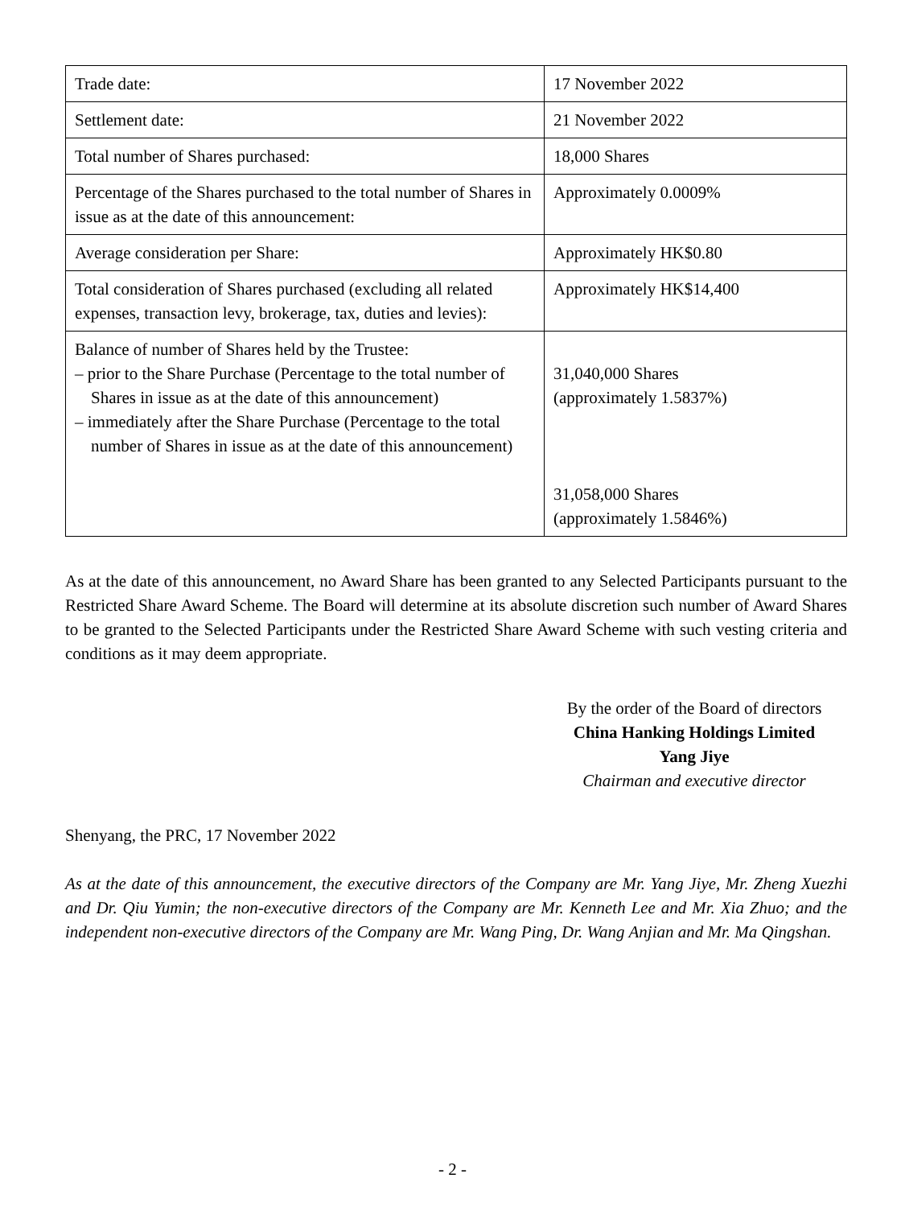| Trade date: | 17 November 2022 |
| Settlement date: | 21 November 2022 |
| Total number of Shares purchased: | 18,000 Shares |
| Percentage of the Shares purchased to the total number of Shares in issue as at the date of this announcement: | Approximately 0.0009% |
| Average consideration per Share: | Approximately HK$0.80 |
| Total consideration of Shares purchased (excluding all related expenses, transaction levy, brokerage, tax, duties and levies): | Approximately HK$14,400 |
| Balance of number of Shares held by the Trustee: – prior to the Share Purchase (Percentage to the total number of Shares in issue as at the date of this announcement) – immediately after the Share Purchase (Percentage to the total number of Shares in issue as at the date of this announcement) | 31,040,000 Shares (approximately 1.5837%) 31,058,000 Shares (approximately 1.5846%) |
As at the date of this announcement, no Award Share has been granted to any Selected Participants pursuant to the Restricted Share Award Scheme. The Board will determine at its absolute discretion such number of Award Shares to be granted to the Selected Participants under the Restricted Share Award Scheme with such vesting criteria and conditions as it may deem appropriate.
By the order of the Board of directors
China Hanking Holdings Limited
Yang Jiye
Chairman and executive director
Shenyang, the PRC, 17 November 2022
As at the date of this announcement, the executive directors of the Company are Mr. Yang Jiye, Mr. Zheng Xuezhi and Dr. Qiu Yumin; the non-executive directors of the Company are Mr. Kenneth Lee and Mr. Xia Zhuo; and the independent non-executive directors of the Company are Mr. Wang Ping, Dr. Wang Anjian and Mr. Ma Qingshan.
- 2 -